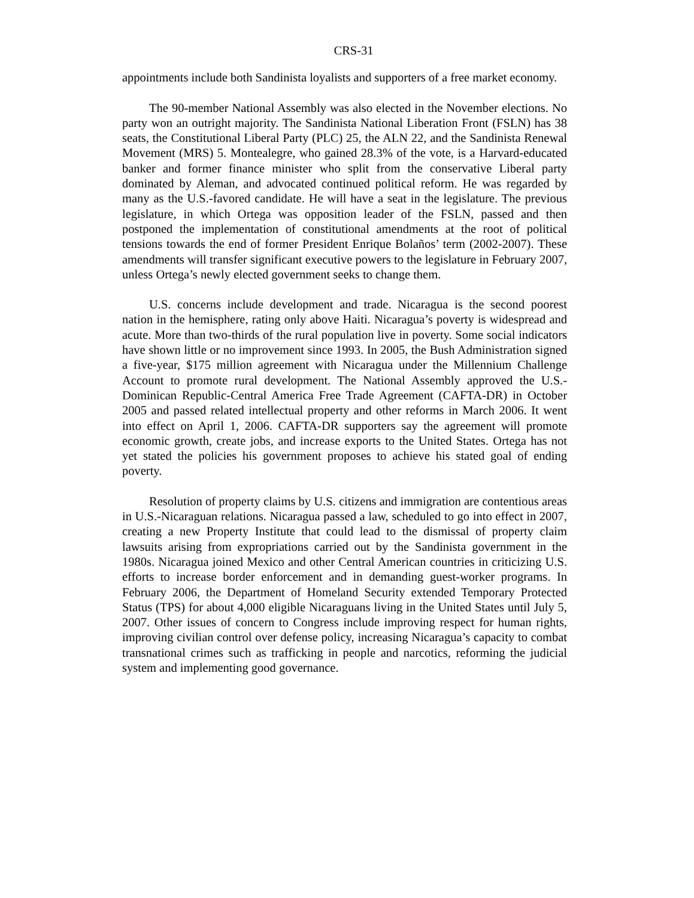CRS-31
appointments include both Sandinista loyalists and supporters of a free market economy.
The 90-member National Assembly was also elected in the November elections. No party won an outright majority. The Sandinista National Liberation Front (FSLN) has 38 seats, the Constitutional Liberal Party (PLC) 25, the ALN 22, and the Sandinista Renewal Movement (MRS) 5. Montealegre, who gained 28.3% of the vote, is a Harvard-educated banker and former finance minister who split from the conservative Liberal party dominated by Aleman, and advocated continued political reform. He was regarded by many as the U.S.-favored candidate. He will have a seat in the legislature. The previous legislature, in which Ortega was opposition leader of the FSLN, passed and then postponed the implementation of constitutional amendments at the root of political tensions towards the end of former President Enrique Bolaños’ term (2002-2007). These amendments will transfer significant executive powers to the legislature in February 2007, unless Ortega’s newly elected government seeks to change them.
U.S. concerns include development and trade. Nicaragua is the second poorest nation in the hemisphere, rating only above Haiti. Nicaragua’s poverty is widespread and acute. More than two-thirds of the rural population live in poverty. Some social indicators have shown little or no improvement since 1993. In 2005, the Bush Administration signed a five-year, $175 million agreement with Nicaragua under the Millennium Challenge Account to promote rural development. The National Assembly approved the U.S.-Dominican Republic-Central America Free Trade Agreement (CAFTA-DR) in October 2005 and passed related intellectual property and other reforms in March 2006. It went into effect on April 1, 2006. CAFTA-DR supporters say the agreement will promote economic growth, create jobs, and increase exports to the United States. Ortega has not yet stated the policies his government proposes to achieve his stated goal of ending poverty.
Resolution of property claims by U.S. citizens and immigration are contentious areas in U.S.-Nicaraguan relations. Nicaragua passed a law, scheduled to go into effect in 2007, creating a new Property Institute that could lead to the dismissal of property claim lawsuits arising from expropriations carried out by the Sandinista government in the 1980s. Nicaragua joined Mexico and other Central American countries in criticizing U.S. efforts to increase border enforcement and in demanding guest-worker programs. In February 2006, the Department of Homeland Security extended Temporary Protected Status (TPS) for about 4,000 eligible Nicaraguans living in the United States until July 5, 2007. Other issues of concern to Congress include improving respect for human rights, improving civilian control over defense policy, increasing Nicaragua’s capacity to combat transnational crimes such as trafficking in people and narcotics, reforming the judicial system and implementing good governance.